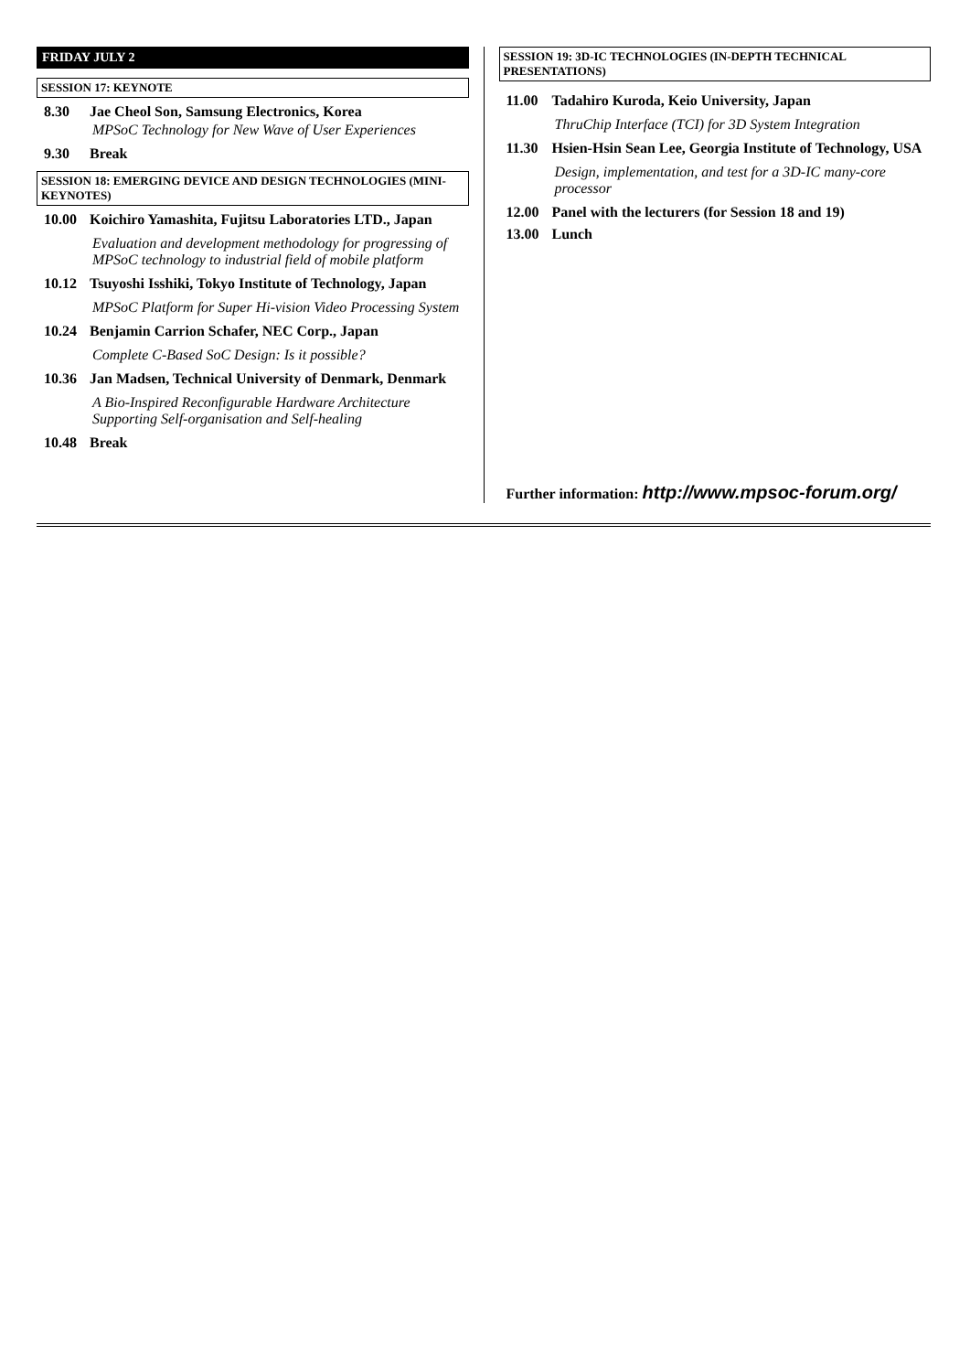FRIDAY JULY 2
SESSION 17: KEYNOTE
8.30 Jae Cheol Son, Samsung Electronics, Korea
MPSoC Technology for New Wave of User Experiences
9.30 Break
SESSION 18: EMERGING DEVICE AND DESIGN TECHNOLOGIES (MINI-KEYNOTES)
10.00 Koichiro Yamashita, Fujitsu Laboratories LTD., Japan
Evaluation and development methodology for progressing of MPSoC technology to industrial field of mobile platform
10.12 Tsuyoshi Isshiki, Tokyo Institute of Technology, Japan
MPSoC Platform for Super Hi-vision Video Processing System
10.24 Benjamin Carrion Schafer, NEC Corp., Japan
Complete C-Based SoC Design: Is it possible?
10.36 Jan Madsen, Technical University of Denmark, Denmark
A Bio-Inspired Reconfigurable Hardware Architecture Supporting Self-organisation and Self-healing
10.48 Break
SESSION 19: 3D-IC TECHNOLOGIES (IN-DEPTH TECHNICAL PRESENTATIONS)
11.00 Tadahiro Kuroda, Keio University, Japan
ThruChip Interface (TCI) for 3D System Integration
11.30 Hsien-Hsin Sean Lee, Georgia Institute of Technology, USA
Design, implementation, and test for a 3D-IC many-core processor
12.00 Panel with the lecturers (for Session 18 and 19)
13.00 Lunch
Further information: http://www.mpsoc-forum.org/